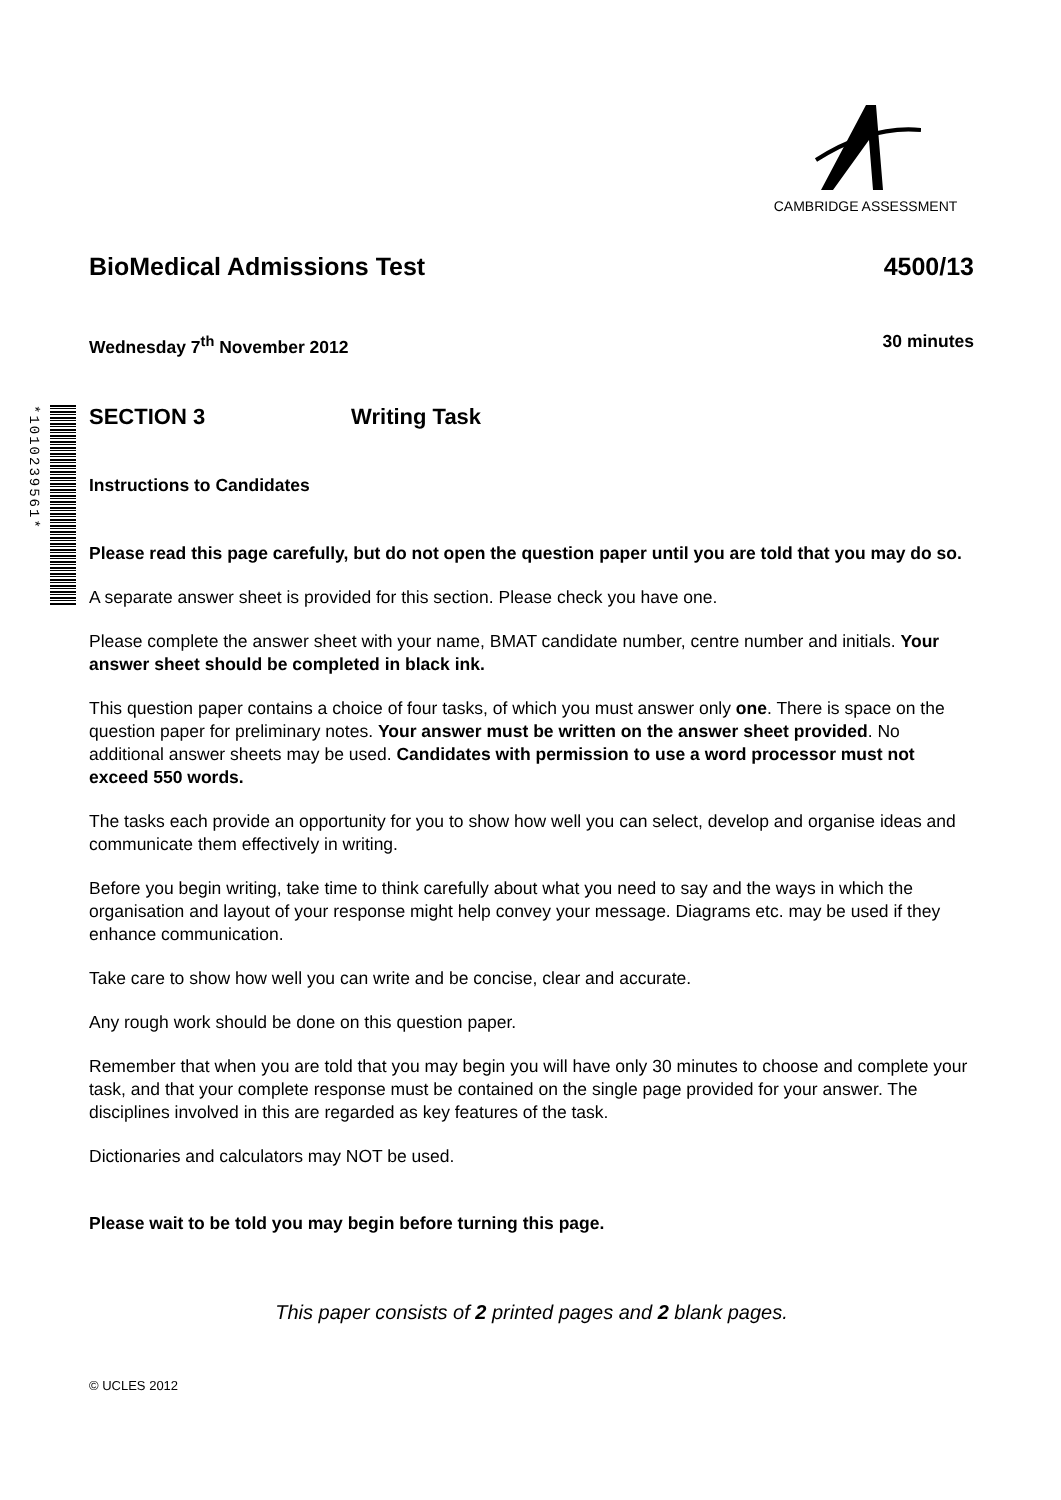CAMBRIDGE ASSESSMENT
*1010239561*
BioMedical Admissions Test 4500/13
Wednesday 7<sup>th</sup> November 2012 30 minutes
SECTION 3 Writing Task
Instructions to Candidates
Please read this page carefully, but do not open the question paper until you are told that you may do so.
A separate answer sheet is provided for this section. Please check you have one.
Please complete the answer sheet with your name, BMAT candidate number, centre number and initials. Your answer sheet should be completed in black ink.
This question paper contains a choice of four tasks, of which you must answer only one. There is space on the question paper for preliminary notes. Your answer must be written on the answer sheet provided. No additional answer sheets may be used. Candidates with permission to use a word processor must not exceed 550 words.
The tasks each provide an opportunity for you to show how well you can select, develop and organise ideas and communicate them effectively in writing.
Before you begin writing, take time to think carefully about what you need to say and the ways in which the organisation and layout of your response might help convey your message. Diagrams etc. may be used if they enhance communication.
Take care to show how well you can write and be concise, clear and accurate.
Any rough work should be done on this question paper.
Remember that when you are told that you may begin you will have only 30 minutes to choose and complete your task, and that your complete response must be contained on the single page provided for your answer. The disciplines involved in this are regarded as key features of the task.
Dictionaries and calculators may NOT be used.
Please wait to be told you may begin before turning this page.
This paper consists of 2 printed pages and 2 blank pages.
© UCLES 2012